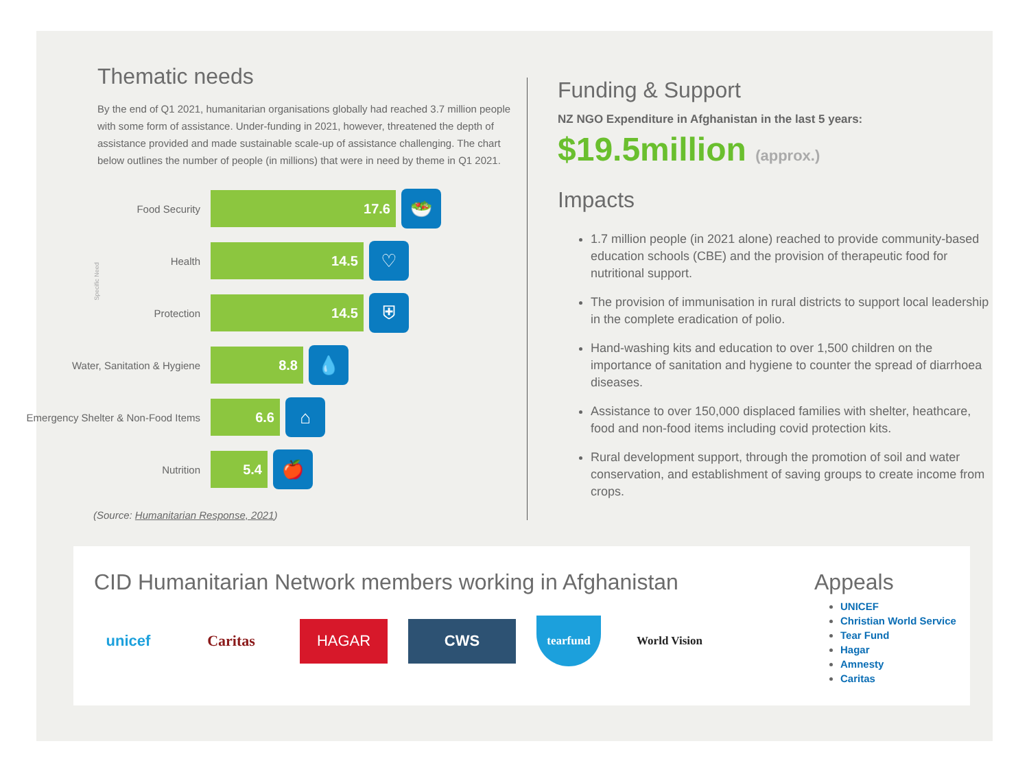Thematic needs
By the end of Q1 2021, humanitarian organisations globally had reached 3.7 million people with some form of assistance. Under-funding in 2021, however, threatened the depth of assistance provided and made sustainable scale-up of assistance challenging. The chart below outlines the number of people (in millions) that were in need by theme in Q1 2021.
Specific Need
Food Security
17.6
🥗
Health
14.5
♡
Protection
14.5
⛨
Water, Sanitation & Hygiene
8.8
💧
Emergency Shelter & Non-Food Items
6.6
⌂
Nutrition
5.4
🍎
(Source: Humanitarian Response, 2021)
Funding & Support
NZ NGO Expenditure in Afghanistan in the last 5 years:
$19.5million (approx.)
Impacts
1.7 million people (in 2021 alone) reached to provide community-based education schools (CBE) and the provision of therapeutic food for nutritional support.
The provision of immunisation in rural districts to support local leadership in the complete eradication of polio.
Hand-washing kits and education to over 1,500 children on the importance of sanitation and hygiene to counter the spread of diarrhoea diseases.
Assistance to over 150,000 displaced families with shelter, heathcare, food and non-food items including covid protection kits.
Rural development support, through the promotion of soil and water conservation, and establishment of saving groups to create income from crops.
CID Humanitarian Network members working in Afghanistan
unicef Caritas HAGAR CWS
tearfund
World Vision
Appeals
UNICEF
Christian World Service
Tear Fund
Hagar
Amnesty
Caritas